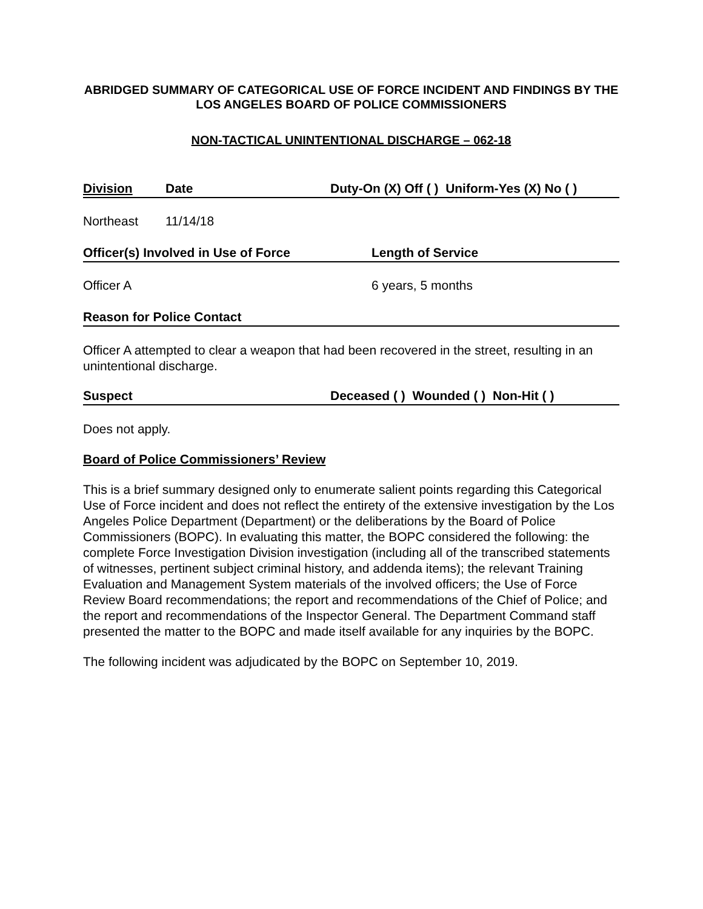ABRIDGED SUMMARY OF CATEGORICAL USE OF FORCE INCIDENT AND FINDINGS BY THE LOS ANGELES BOARD OF POLICE COMMISSIONERS
NON-TACTICAL UNINTENTIONAL DISCHARGE – 062-18
Division Date Duty-On (X) Off ( ) Uniform-Yes (X) No ( )
Northeast 11/14/18
Officer(s) Involved in Use of Force Length of Service
Officer A 6 years, 5 months
Reason for Police Contact
Officer A attempted to clear a weapon that had been recovered in the street, resulting in an unintentional discharge.
Suspect Deceased ( ) Wounded ( ) Non-Hit ( )
Does not apply.
Board of Police Commissioners’ Review
This is a brief summary designed only to enumerate salient points regarding this Categorical Use of Force incident and does not reflect the entirety of the extensive investigation by the Los Angeles Police Department (Department) or the deliberations by the Board of Police Commissioners (BOPC). In evaluating this matter, the BOPC considered the following: the complete Force Investigation Division investigation (including all of the transcribed statements of witnesses, pertinent subject criminal history, and addenda items); the relevant Training Evaluation and Management System materials of the involved officers; the Use of Force Review Board recommendations; the report and recommendations of the Chief of Police; and the report and recommendations of the Inspector General. The Department Command staff presented the matter to the BOPC and made itself available for any inquiries by the BOPC.
The following incident was adjudicated by the BOPC on September 10, 2019.